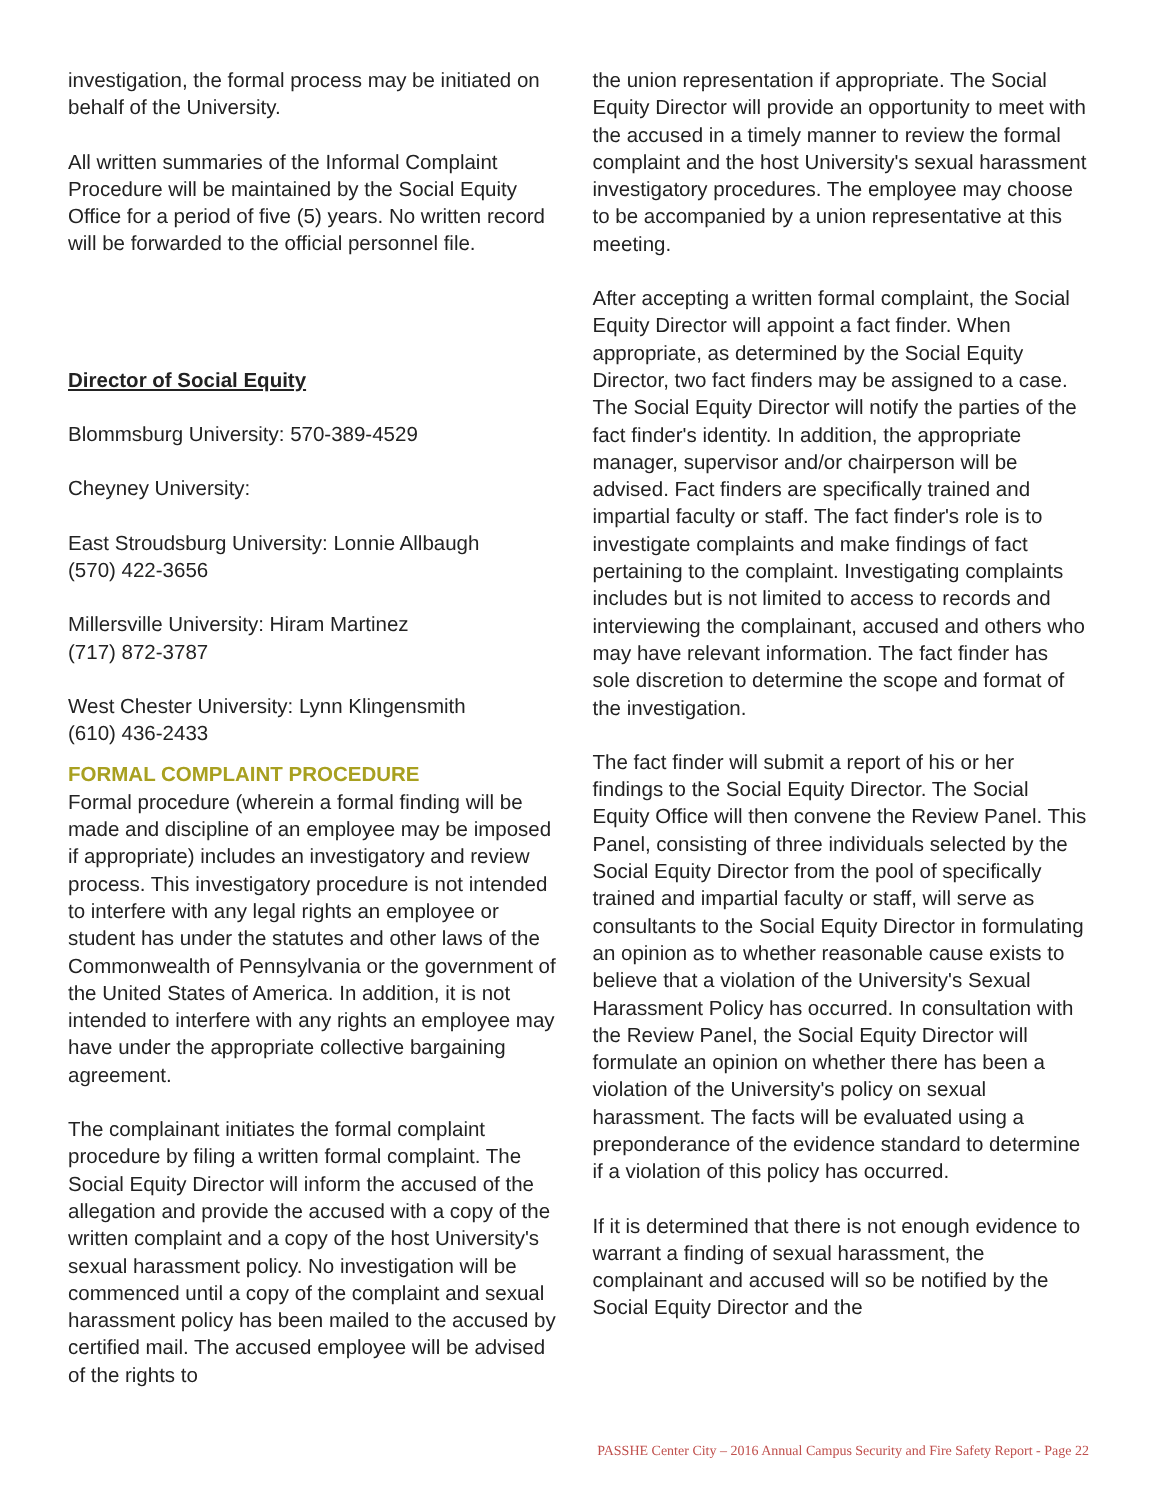investigation, the formal process may be initiated on behalf of the University.
All written summaries of the Informal Complaint Procedure will be maintained by the Social Equity Office for a period of five (5) years. No written record will be forwarded to the official personnel file.
Director of Social Equity
Blommsburg University: 570-389-4529
Cheyney University:
East Stroudsburg University: Lonnie Allbaugh
(570) 422-3656
Millersville University: Hiram Martinez
(717) 872-3787
West Chester University: Lynn Klingensmith
(610) 436-2433
FORMAL COMPLAINT PROCEDURE
Formal procedure (wherein a formal finding will be made and discipline of an employee may be imposed if appropriate) includes an investigatory and review process. This investigatory procedure is not intended to interfere with any legal rights an employee or student has under the statutes and other laws of the Commonwealth of Pennsylvania or the government of the United States of America. In addition, it is not intended to interfere with any rights an employee may have under the appropriate collective bargaining agreement.
The complainant initiates the formal complaint procedure by filing a written formal complaint. The Social Equity Director will inform the accused of the allegation and provide the accused with a copy of the written complaint and a copy of the host University's sexual harassment policy. No investigation will be commenced until a copy of the complaint and sexual harassment policy has been mailed to the accused by certified mail. The accused employee will be advised of the rights to
the union representation if appropriate. The Social Equity Director will provide an opportunity to meet with the accused in a timely manner to review the formal complaint and the host University's sexual harassment investigatory procedures. The employee may choose to be accompanied by a union representative at this meeting.
After accepting a written formal complaint, the Social Equity Director will appoint a fact finder. When appropriate, as determined by the Social Equity Director, two fact finders may be assigned to a case. The Social Equity Director will notify the parties of the fact finder's identity. In addition, the appropriate manager, supervisor and/or chairperson will be advised. Fact finders are specifically trained and impartial faculty or staff. The fact finder's role is to investigate complaints and make findings of fact pertaining to the complaint. Investigating complaints includes but is not limited to access to records and interviewing the complainant, accused and others who may have relevant information. The fact finder has sole discretion to determine the scope and format of the investigation.
The fact finder will submit a report of his or her findings to the Social Equity Director. The Social Equity Office will then convene the Review Panel. This Panel, consisting of three individuals selected by the Social Equity Director from the pool of specifically trained and impartial faculty or staff, will serve as consultants to the Social Equity Director in formulating an opinion as to whether reasonable cause exists to believe that a violation of the University's Sexual Harassment Policy has occurred. In consultation with the Review Panel, the Social Equity Director will formulate an opinion on whether there has been a violation of the University's policy on sexual harassment. The facts will be evaluated using a preponderance of the evidence standard to determine if a violation of this policy has occurred.
If it is determined that there is not enough evidence to warrant a finding of sexual harassment, the complainant and accused will so be notified by the Social Equity Director and the
PASSHE Center City – 2016 Annual Campus Security and Fire Safety Report - Page 22